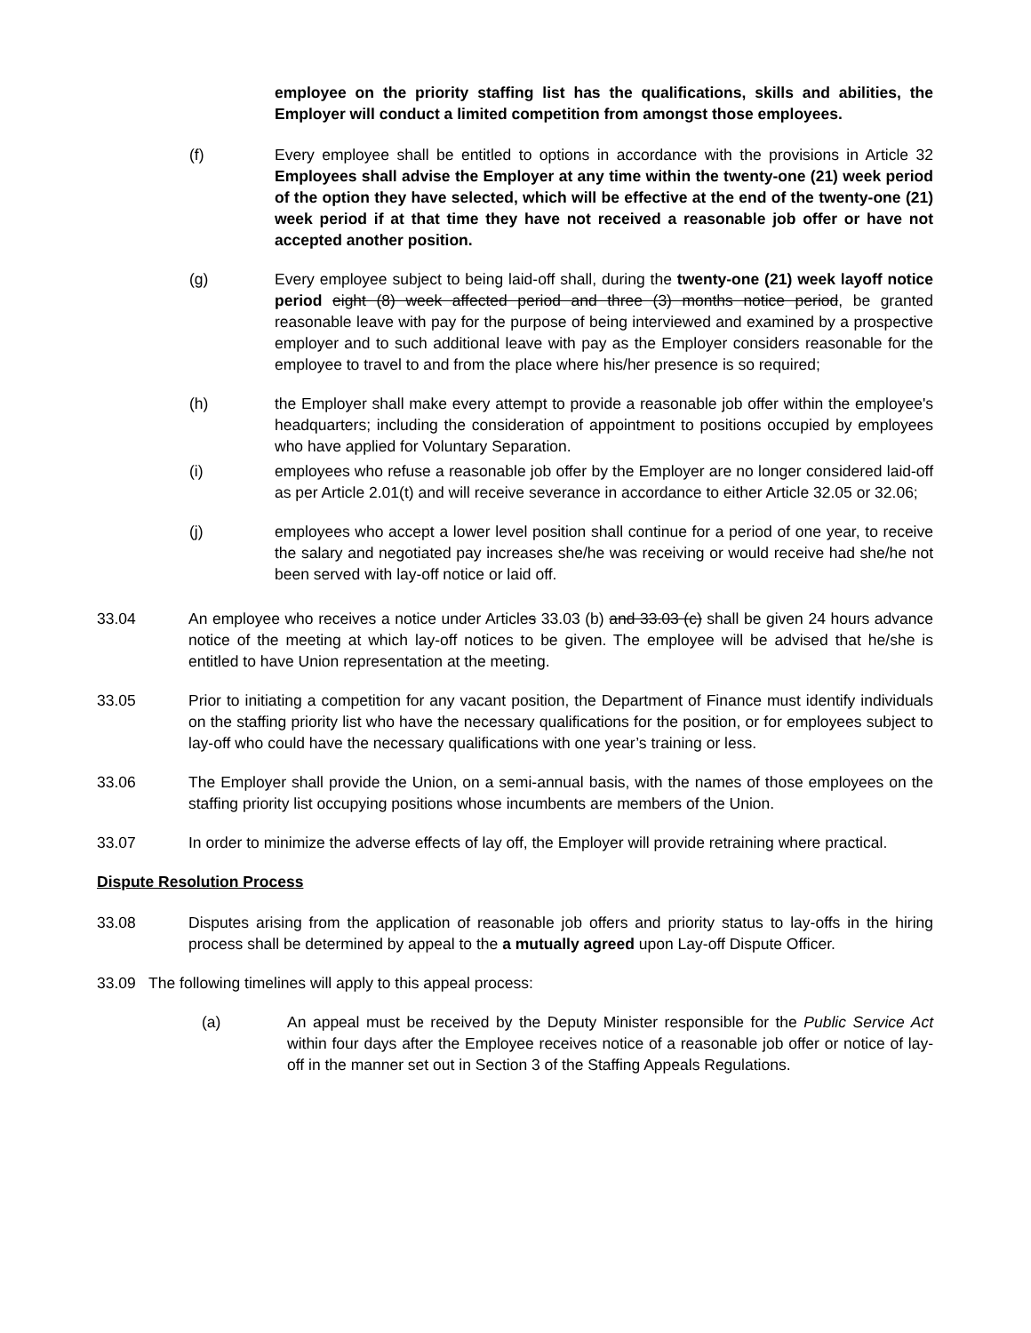employee on the priority staffing list has the qualifications, skills and abilities, the Employer will conduct a limited competition from amongst those employees.
(f) Every employee shall be entitled to options in accordance with the provisions in Article 32 Employees shall advise the Employer at any time within the twenty-one (21) week period of the option they have selected, which will be effective at the end of the twenty-one (21) week period if at that time they have not received a reasonable job offer or have not accepted another position.
(g) Every employee subject to being laid-off shall, during the twenty-one (21) week layoff notice period eight (8) week affected period and three (3) months notice period, be granted reasonable leave with pay for the purpose of being interviewed and examined by a prospective employer and to such additional leave with pay as the Employer considers reasonable for the employee to travel to and from the place where his/her presence is so required;
(h) the Employer shall make every attempt to provide a reasonable job offer within the employee's headquarters; including the consideration of appointment to positions occupied by employees who have applied for Voluntary Separation.
(i) employees who refuse a reasonable job offer by the Employer are no longer considered laid-off as per Article 2.01(t) and will receive severance in accordance to either Article 32.05 or 32.06;
(j) employees who accept a lower level position shall continue for a period of one year, to receive the salary and negotiated pay increases she/he was receiving or would receive had she/he not been served with lay-off notice or laid off.
33.04 An employee who receives a notice under Articles 33.03 (b) and 33.03 (c) shall be given 24 hours advance notice of the meeting at which lay-off notices to be given. The employee will be advised that he/she is entitled to have Union representation at the meeting.
33.05 Prior to initiating a competition for any vacant position, the Department of Finance must identify individuals on the staffing priority list who have the necessary qualifications for the position, or for employees subject to lay-off who could have the necessary qualifications with one year’s training or less.
33.06 The Employer shall provide the Union, on a semi-annual basis, with the names of those employees on the staffing priority list occupying positions whose incumbents are members of the Union.
33.07 In order to minimize the adverse effects of lay off, the Employer will provide retraining where practical.
Dispute Resolution Process
33.08 Disputes arising from the application of reasonable job offers and priority status to lay-offs in the hiring process shall be determined by appeal to the a mutually agreed upon Lay-off Dispute Officer.
33.09 The following timelines will apply to this appeal process:
(a) An appeal must be received by the Deputy Minister responsible for the Public Service Act within four days after the Employee receives notice of a reasonable job offer or notice of lay-off in the manner set out in Section 3 of the Staffing Appeals Regulations.